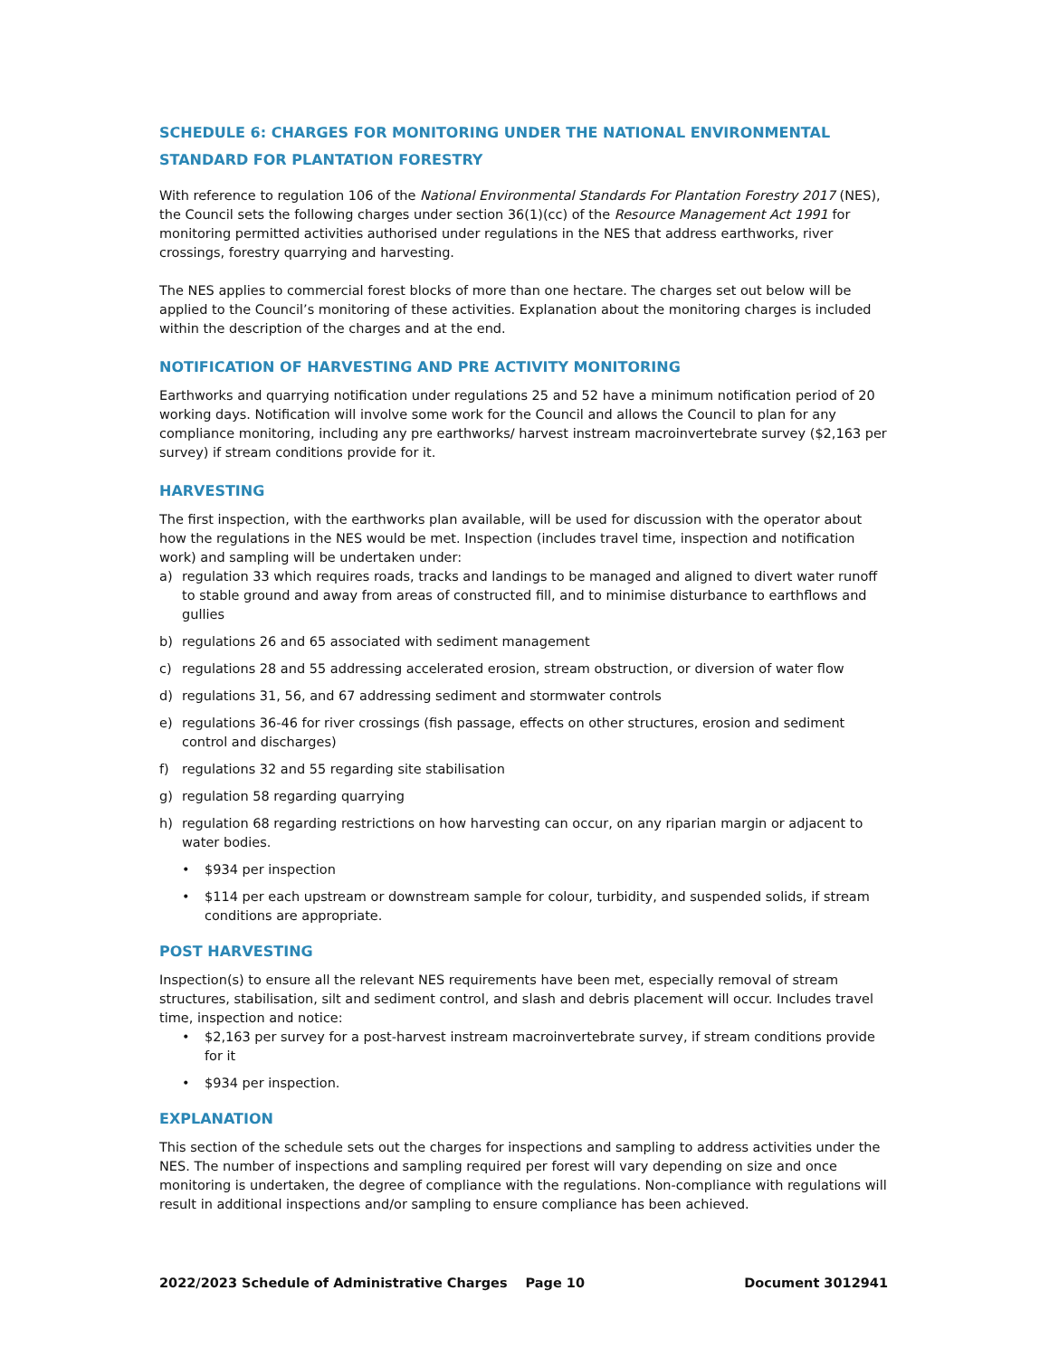SCHEDULE 6: CHARGES FOR MONITORING UNDER THE NATIONAL ENVIRONMENTAL STANDARD FOR PLANTATION FORESTRY
With reference to regulation 106 of the National Environmental Standards For Plantation Forestry 2017 (NES), the Council sets the following charges under section 36(1)(cc) of the Resource Management Act 1991 for monitoring permitted activities authorised under regulations in the NES that address earthworks, river crossings, forestry quarrying and harvesting.
The NES applies to commercial forest blocks of more than one hectare. The charges set out below will be applied to the Council’s monitoring of these activities. Explanation about the monitoring charges is included within the description of the charges and at the end.
NOTIFICATION OF HARVESTING AND PRE ACTIVITY MONITORING
Earthworks and quarrying notification under regulations 25 and 52 have a minimum notification period of 20 working days. Notification will involve some work for the Council and allows the Council to plan for any compliance monitoring, including any pre earthworks/ harvest instream macroinvertebrate survey ($2,163 per survey) if stream conditions provide for it.
HARVESTING
The first inspection, with the earthworks plan available, will be used for discussion with the operator about how the regulations in the NES would be met. Inspection (includes travel time, inspection and notification work) and sampling will be undertaken under:
a) regulation 33 which requires roads, tracks and landings to be managed and aligned to divert water runoff to stable ground and away from areas of constructed fill, and to minimise disturbance to earthflows and gullies
b) regulations 26 and 65 associated with sediment management
c) regulations 28 and 55 addressing accelerated erosion, stream obstruction, or diversion of water flow
d) regulations 31, 56, and 67 addressing sediment and stormwater controls
e) regulations 36-46 for river crossings (fish passage, effects on other structures, erosion and sediment control and discharges)
f) regulations 32 and 55 regarding site stabilisation
g) regulation 58 regarding quarrying
h) regulation 68 regarding restrictions on how harvesting can occur, on any riparian margin or adjacent to water bodies.
• $934 per inspection
• $114 per each upstream or downstream sample for colour, turbidity, and suspended solids, if stream conditions are appropriate.
POST HARVESTING
Inspection(s) to ensure all the relevant NES requirements have been met, especially removal of stream structures, stabilisation, silt and sediment control, and slash and debris placement will occur. Includes travel time, inspection and notice:
• $2,163 per survey for a post-harvest instream macroinvertebrate survey, if stream conditions provide for it
• $934 per inspection.
EXPLANATION
This section of the schedule sets out the charges for inspections and sampling to address activities under the NES. The number of inspections and sampling required per forest will vary depending on size and once monitoring is undertaken, the degree of compliance with the regulations. Non-compliance with regulations will result in additional inspections and/or sampling to ensure compliance has been achieved.
2022/2023 Schedule of Administrative Charges Page 10 Document 3012941